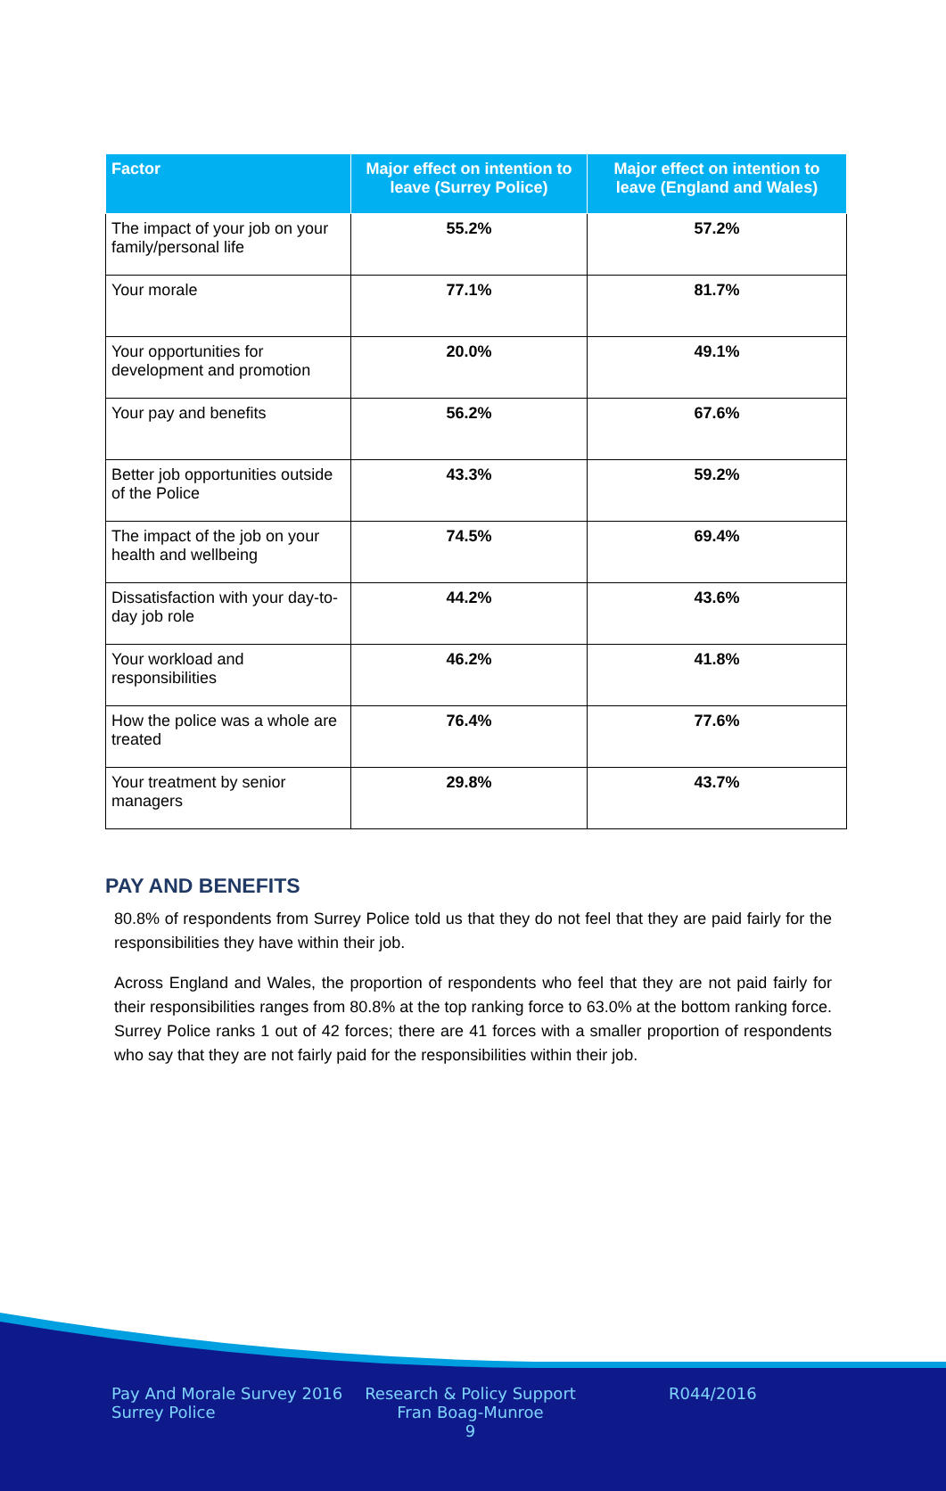| Factor | Major effect on intention to leave (Surrey Police) | Major effect on intention to leave (England and Wales) |
| --- | --- | --- |
| The impact of your job on your family/personal life | 55.2% | 57.2% |
| Your morale | 77.1% | 81.7% |
| Your opportunities for development and promotion | 20.0% | 49.1% |
| Your pay and benefits | 56.2% | 67.6% |
| Better job opportunities outside of the Police | 43.3% | 59.2% |
| The impact of the job on your health and wellbeing | 74.5% | 69.4% |
| Dissatisfaction with your day-to-day job role | 44.2% | 43.6% |
| Your workload and responsibilities | 46.2% | 41.8% |
| How the police was a whole are treated | 76.4% | 77.6% |
| Your treatment by senior managers | 29.8% | 43.7% |
PAY AND BENEFITS
80.8% of respondents from Surrey Police told us that they do not feel that they are paid fairly for the responsibilities they have within their job.
Across England and Wales, the proportion of respondents who feel that they are not paid fairly for their responsibilities ranges from 80.8% at the top ranking force to 63.0% at the bottom ranking force. Surrey Police ranks 1 out of 42 forces; there are 41 forces with a smaller proportion of respondents who say that they are not fairly paid for the responsibilities within their job.
Pay And Morale Survey 2016
Surrey Police
Research & Policy Support
Fran Boag-Munroe
9
R044/2016